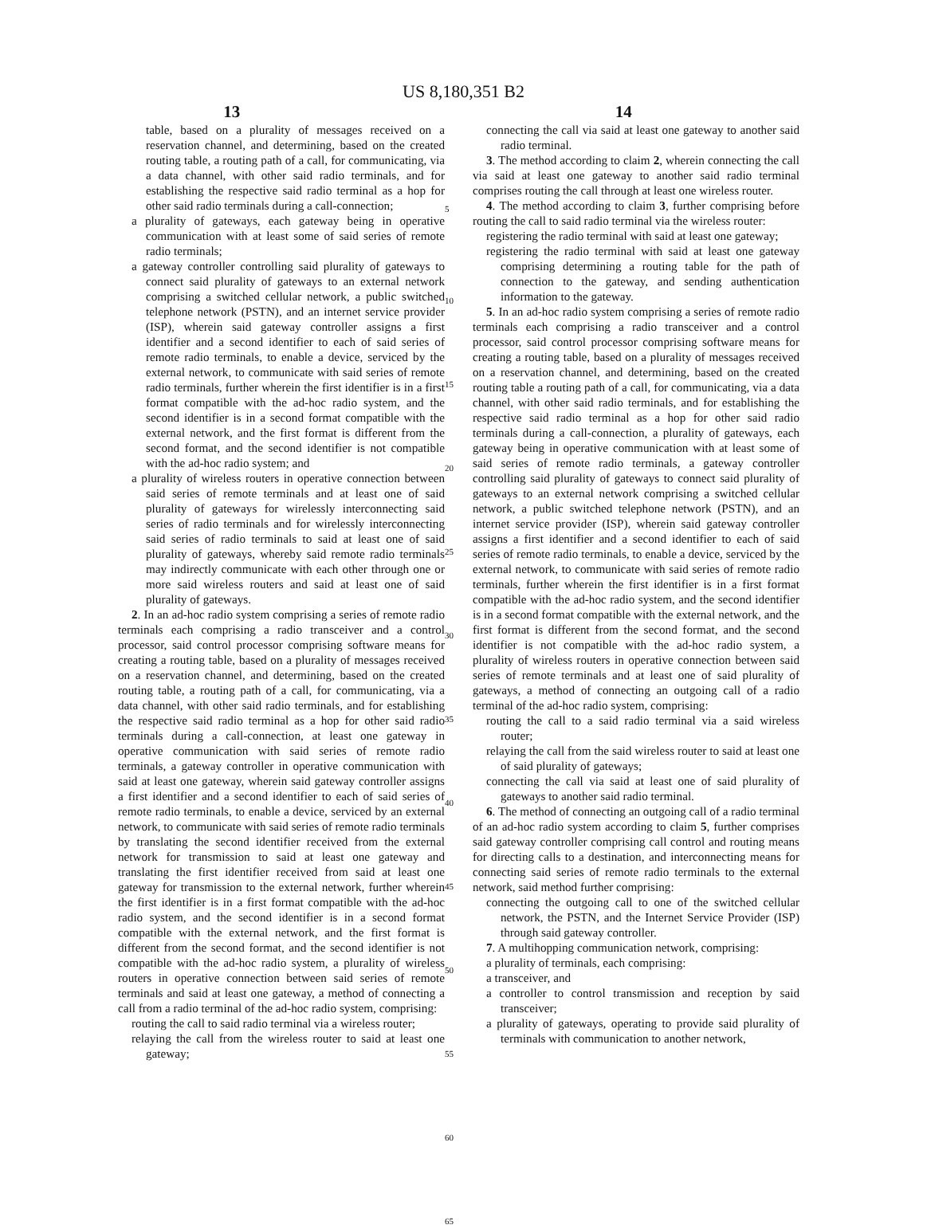US 8,180,351 B2
13 14
table, based on a plurality of messages received on a reservation channel, and determining, based on the created routing table, a routing path of a call, for communicating, via a data channel, with other said radio terminals, and for establishing the respective said radio terminal as a hop for other said radio terminals during a call-connection;
a plurality of gateways, each gateway being in operative communication with at least some of said series of remote radio terminals;
a gateway controller controlling said plurality of gateways to connect said plurality of gateways to an external network comprising a switched cellular network, a public switched telephone network (PSTN), and an internet service provider (ISP), wherein said gateway controller assigns a first identifier and a second identifier to each of said series of remote radio terminals, to enable a device, serviced by the external network, to communicate with said series of remote radio terminals, further wherein the first identifier is in a first format compatible with the ad-hoc radio system, and the second identifier is in a second format compatible with the external network, and the first format is different from the second format, and the second identifier is not compatible with the ad-hoc radio system; and
a plurality of wireless routers in operative connection between said series of remote terminals and at least one of said plurality of gateways for wirelessly interconnecting said series of radio terminals and for wirelessly interconnecting said series of radio terminals to said at least one of said plurality of gateways, whereby said remote radio terminals may indirectly communicate with each other through one or more said wireless routers and said at least one of said plurality of gateways.
2. In an ad-hoc radio system comprising a series of remote radio terminals each comprising a radio transceiver and a control processor, said control processor comprising software means for creating a routing table, based on a plurality of messages received on a reservation channel, and determining, based on the created routing table, a routing path of a call, for communicating, via a data channel, with other said radio terminals, and for establishing the respective said radio terminal as a hop for other said radio terminals during a call-connection, at least one gateway in operative communication with said series of remote radio terminals, a gateway controller in operative communication with said at least one gateway, wherein said gateway controller assigns a first identifier and a second identifier to each of said series of remote radio terminals, to enable a device, serviced by an external network, to communicate with said series of remote radio terminals by translating the second identifier received from the external network for transmission to said at least one gateway and translating the first identifier received from said at least one gateway for transmission to the external network, further wherein the first identifier is in a first format compatible with the ad-hoc radio system, and the second identifier is in a second format compatible with the external network, and the first format is different from the second format, and the second identifier is not compatible with the ad-hoc radio system, a plurality of wireless routers in operative connection between said series of remote terminals and said at least one gateway, a method of connecting a call from a radio terminal of the ad-hoc radio system, comprising:
routing the call to said radio terminal via a wireless router;
relaying the call from the wireless router to said at least one gateway;
5
10
15
20
25
30
35
40
45
50
55
60
65
connecting the call via said at least one gateway to another said radio terminal.
3. The method according to claim 2, wherein connecting the call via said at least one gateway to another said radio terminal comprises routing the call through at least one wireless router.
4. The method according to claim 3, further comprising before routing the call to said radio terminal via the wireless router:
registering the radio terminal with said at least one gateway;
registering the radio terminal with said at least one gateway comprising determining a routing table for the path of connection to the gateway, and sending authentication information to the gateway.
5. In an ad-hoc radio system comprising a series of remote radio terminals each comprising a radio transceiver and a control processor, said control processor comprising software means for creating a routing table, based on a plurality of messages received on a reservation channel, and determining, based on the created routing table a routing path of a call, for communicating, via a data channel, with other said radio terminals, and for establishing the respective said radio terminal as a hop for other said radio terminals during a call-connection, a plurality of gateways, each gateway being in operative communication with at least some of said series of remote radio terminals, a gateway controller controlling said plurality of gateways to connect said plurality of gateways to an external network comprising a switched cellular network, a public switched telephone network (PSTN), and an internet service provider (ISP), wherein said gateway controller assigns a first identifier and a second identifier to each of said series of remote radio terminals, to enable a device, serviced by the external network, to communicate with said series of remote radio terminals, further wherein the first identifier is in a first format compatible with the ad-hoc radio system, and the second identifier is in a second format compatible with the external network, and the first format is different from the second format, and the second identifier is not compatible with the ad-hoc radio system, a plurality of wireless routers in operative connection between said series of remote terminals and at least one of said plurality of gateways, a method of connecting an outgoing call of a radio terminal of the ad-hoc radio system, comprising:
routing the call to a said radio terminal via a said wireless router;
relaying the call from the said wireless router to said at least one of said plurality of gateways;
connecting the call via said at least one of said plurality of gateways to another said radio terminal.
6. The method of connecting an outgoing call of a radio terminal of an ad-hoc radio system according to claim 5, further comprises said gateway controller comprising call control and routing means for directing calls to a destination, and interconnecting means for connecting said series of remote radio terminals to the external network, said method further comprising:
connecting the outgoing call to one of the switched cellular network, the PSTN, and the Internet Service Provider (ISP) through said gateway controller.
7. A multihopping communication network, comprising:
a plurality of terminals, each comprising:
a transceiver, and
a controller to control transmission and reception by said transceiver;
a plurality of gateways, operating to provide said plurality of terminals with communication to another network,